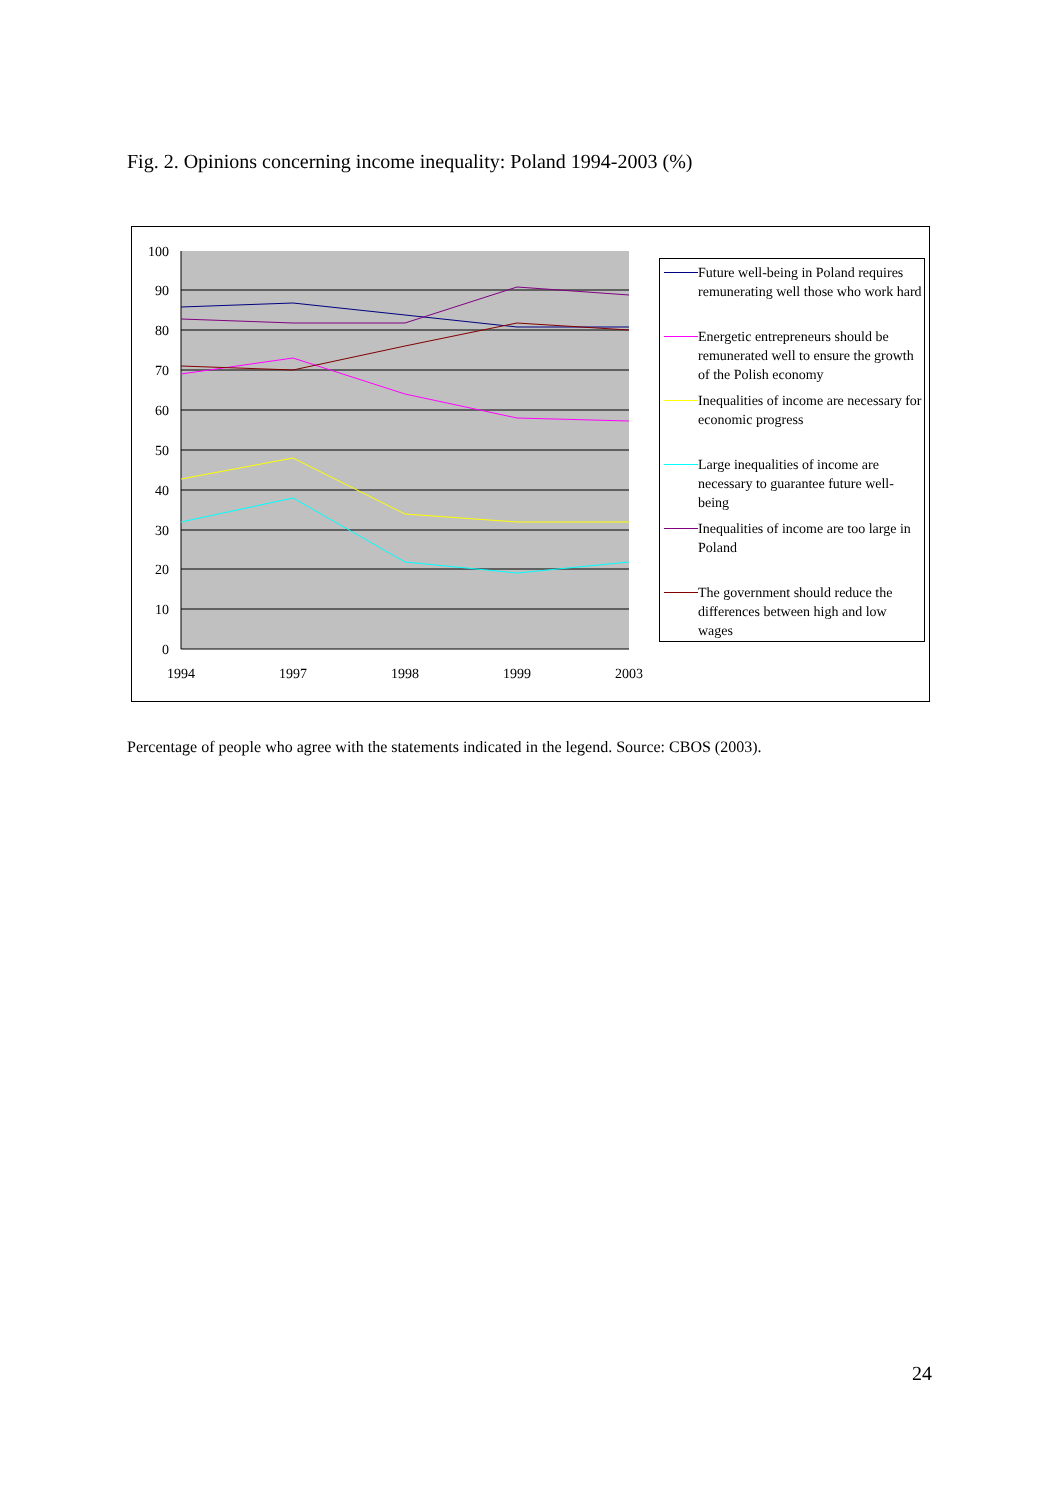Fig. 2. Opinions concerning income inequality: Poland 1994-2003 (%)
100
90
80
70
60
50
40
30
20
10
0
1994
1997
1998
1999
2003
Future well-being in Poland requires remunerating well those who work hard
Energetic entrepreneurs should be remunerated well to ensure the growth of the Polish economy
Inequalities of income are necessary for economic progress
Large inequalities of income are necessary to guarantee future well-being
Inequalities of income are too large in Poland
The government should reduce the differences between high and low wages
Percentage of people who agree with the statements indicated in the legend. Source: CBOS (2003).
24